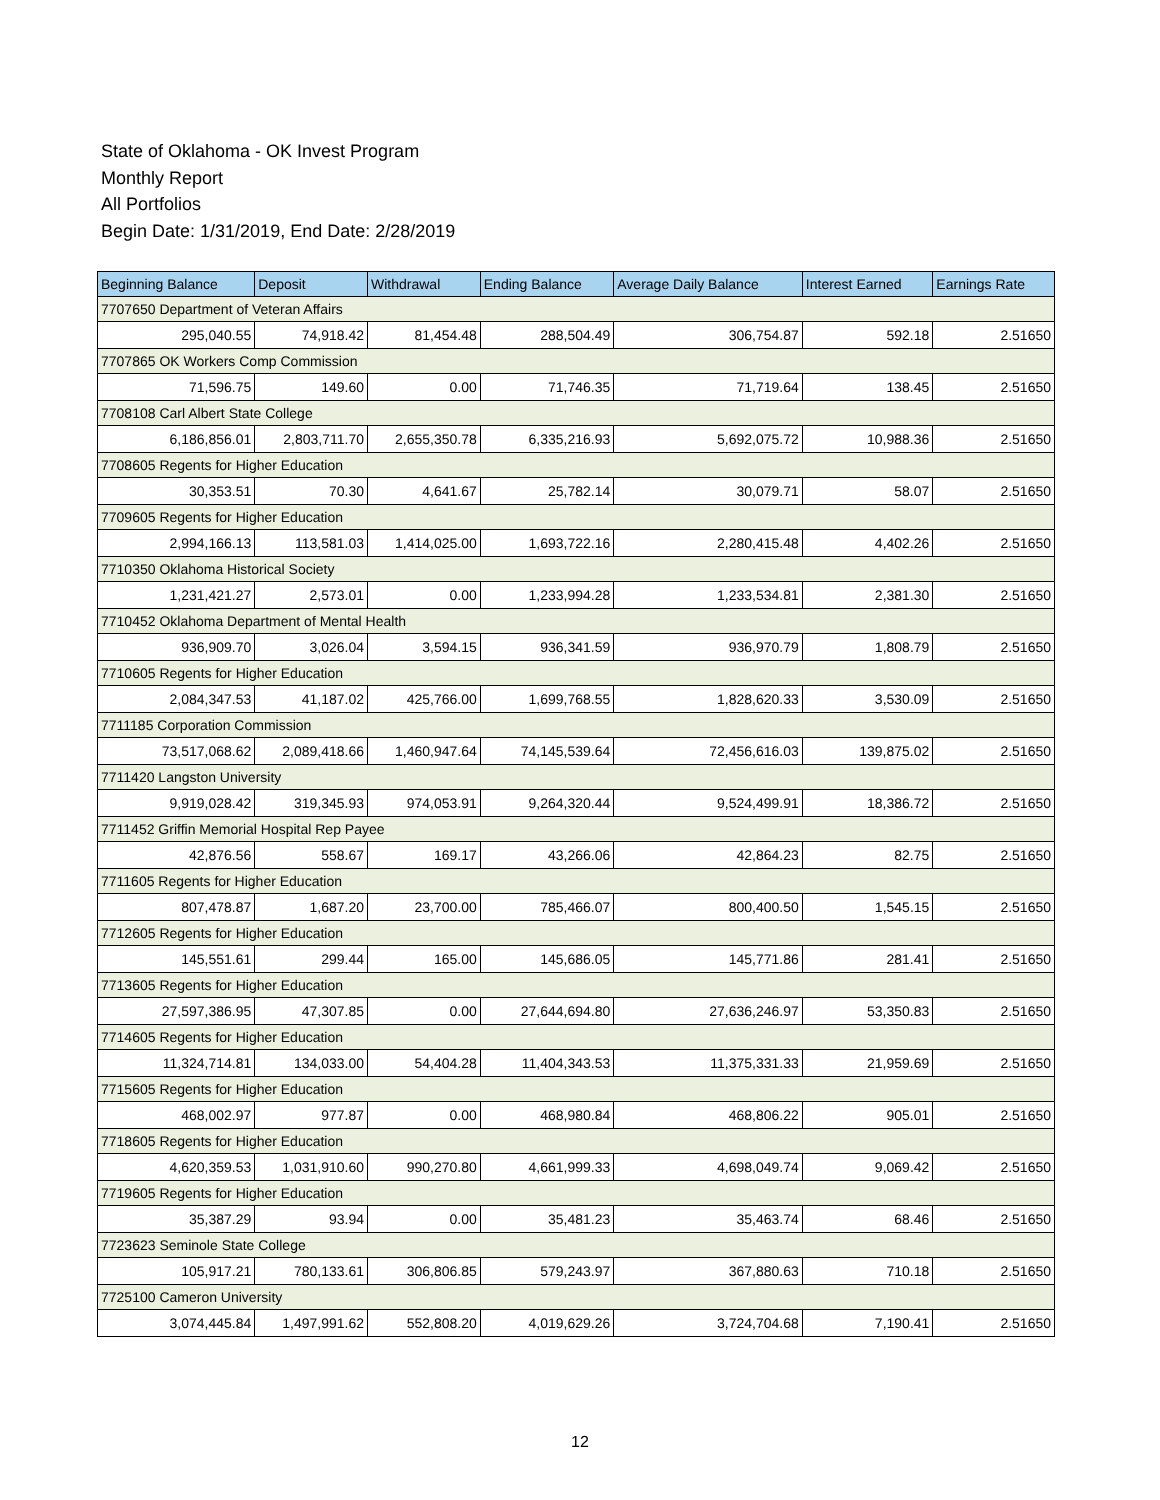State of Oklahoma - OK Invest Program
Monthly Report
All Portfolios
Begin Date: 1/31/2019, End Date: 2/28/2019
| Beginning Balance | Deposit | Withdrawal | Ending Balance | Average Daily Balance | Interest Earned | Earnings Rate |
| --- | --- | --- | --- | --- | --- | --- |
| 7707650 Department of Veteran Affairs | | | | | | |
| 295,040.55 | 74,918.42 | 81,454.48 | 288,504.49 | 306,754.87 | 592.18 | 2.51650 |
| 7707865 OK Workers Comp Commission | | | | | | |
| 71,596.75 | 149.60 | 0.00 | 71,746.35 | 71,719.64 | 138.45 | 2.51650 |
| 7708108 Carl Albert State College | | | | | | |
| 6,186,856.01 | 2,803,711.70 | 2,655,350.78 | 6,335,216.93 | 5,692,075.72 | 10,988.36 | 2.51650 |
| 7708605 Regents for Higher Education | | | | | | |
| 30,353.51 | 70.30 | 4,641.67 | 25,782.14 | 30,079.71 | 58.07 | 2.51650 |
| 7709605 Regents for Higher Education | | | | | | |
| 2,994,166.13 | 113,581.03 | 1,414,025.00 | 1,693,722.16 | 2,280,415.48 | 4,402.26 | 2.51650 |
| 7710350 Oklahoma Historical Society | | | | | | |
| 1,231,421.27 | 2,573.01 | 0.00 | 1,233,994.28 | 1,233,534.81 | 2,381.30 | 2.51650 |
| 7710452 Oklahoma Department of Mental Health | | | | | | |
| 936,909.70 | 3,026.04 | 3,594.15 | 936,341.59 | 936,970.79 | 1,808.79 | 2.51650 |
| 7710605 Regents for Higher Education | | | | | | |
| 2,084,347.53 | 41,187.02 | 425,766.00 | 1,699,768.55 | 1,828,620.33 | 3,530.09 | 2.51650 |
| 7711185 Corporation Commission | | | | | | |
| 73,517,068.62 | 2,089,418.66 | 1,460,947.64 | 74,145,539.64 | 72,456,616.03 | 139,875.02 | 2.51650 |
| 7711420 Langston University | | | | | | |
| 9,919,028.42 | 319,345.93 | 974,053.91 | 9,264,320.44 | 9,524,499.91 | 18,386.72 | 2.51650 |
| 7711452 Griffin Memorial Hospital Rep Payee | | | | | | |
| 42,876.56 | 558.67 | 169.17 | 43,266.06 | 42,864.23 | 82.75 | 2.51650 |
| 7711605 Regents for Higher Education | | | | | | |
| 807,478.87 | 1,687.20 | 23,700.00 | 785,466.07 | 800,400.50 | 1,545.15 | 2.51650 |
| 7712605 Regents for Higher Education | | | | | | |
| 145,551.61 | 299.44 | 165.00 | 145,686.05 | 145,771.86 | 281.41 | 2.51650 |
| 7713605 Regents for Higher Education | | | | | | |
| 27,597,386.95 | 47,307.85 | 0.00 | 27,644,694.80 | 27,636,246.97 | 53,350.83 | 2.51650 |
| 7714605 Regents for Higher Education | | | | | | |
| 11,324,714.81 | 134,033.00 | 54,404.28 | 11,404,343.53 | 11,375,331.33 | 21,959.69 | 2.51650 |
| 7715605 Regents for Higher Education | | | | | | |
| 468,002.97 | 977.87 | 0.00 | 468,980.84 | 468,806.22 | 905.01 | 2.51650 |
| 7718605 Regents for Higher Education | | | | | | |
| 4,620,359.53 | 1,031,910.60 | 990,270.80 | 4,661,999.33 | 4,698,049.74 | 9,069.42 | 2.51650 |
| 7719605 Regents for Higher Education | | | | | | |
| 35,387.29 | 93.94 | 0.00 | 35,481.23 | 35,463.74 | 68.46 | 2.51650 |
| 7723623 Seminole State College | | | | | | |
| 105,917.21 | 780,133.61 | 306,806.85 | 579,243.97 | 367,880.63 | 710.18 | 2.51650 |
| 7725100 Cameron University | | | | | | |
| 3,074,445.84 | 1,497,991.62 | 552,808.20 | 4,019,629.26 | 3,724,704.68 | 7,190.41 | 2.51650 |
12